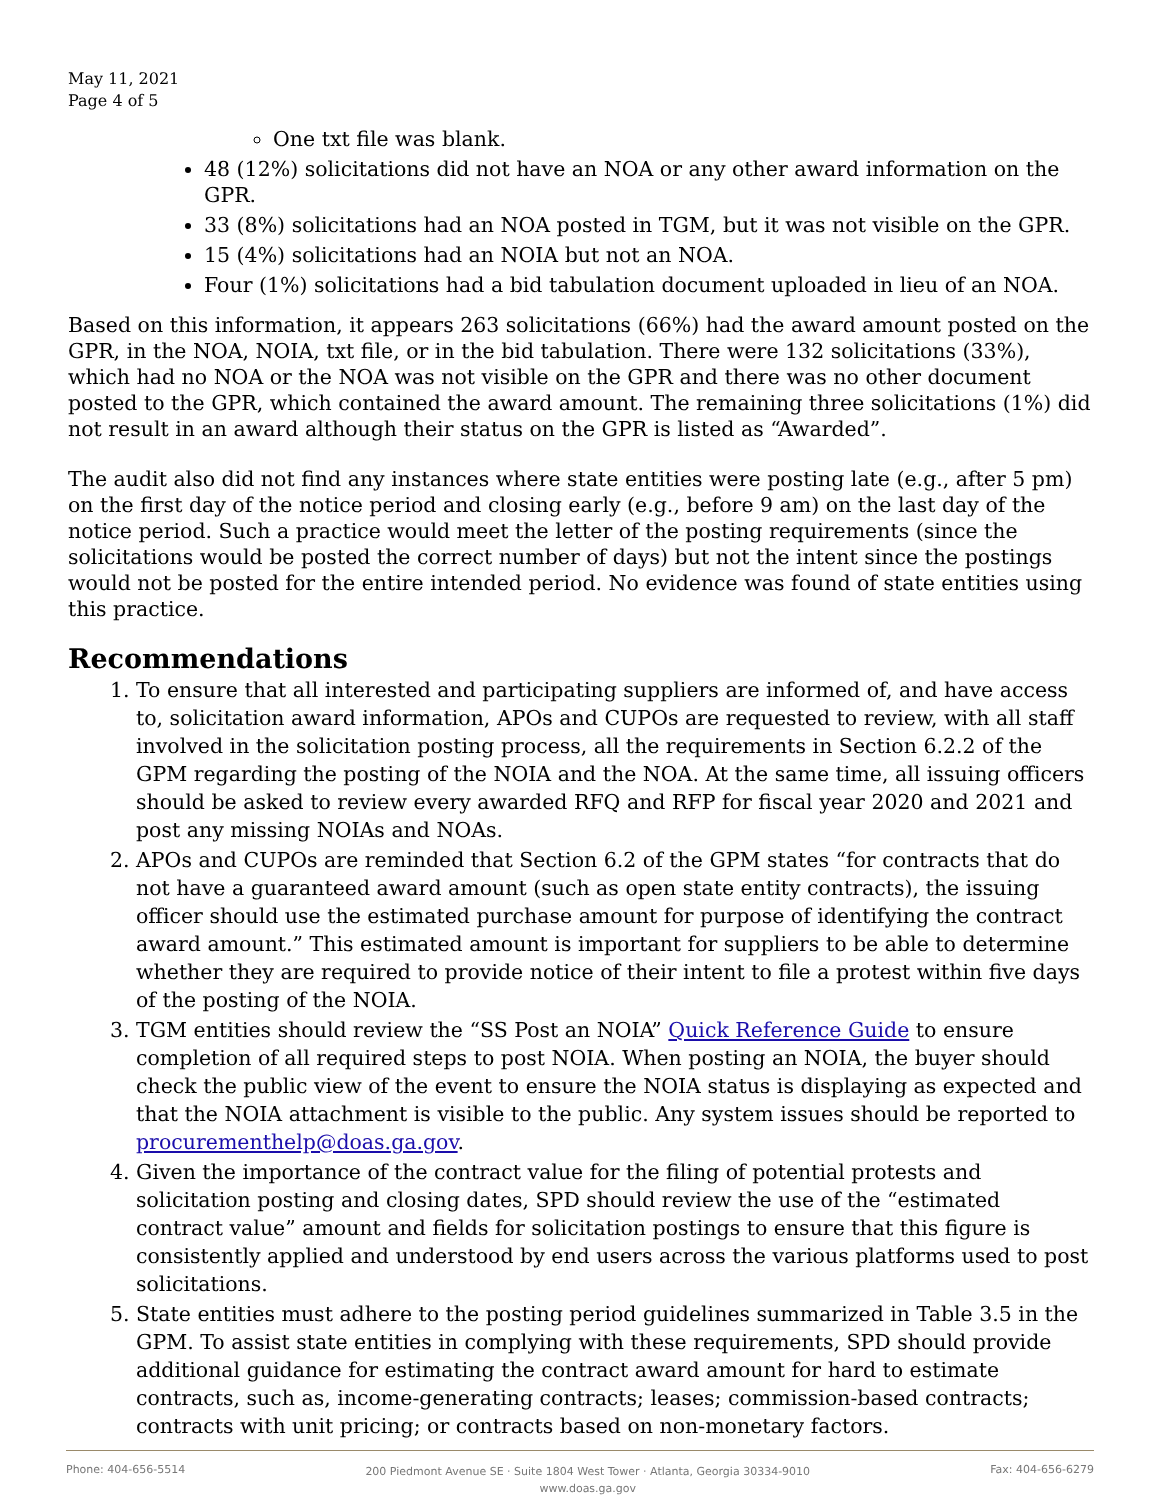May 11, 2021
Page 4 of 5
One txt file was blank.
48 (12%) solicitations did not have an NOA or any other award information on the GPR.
33 (8%) solicitations had an NOA posted in TGM, but it was not visible on the GPR.
15 (4%) solicitations had an NOIA but not an NOA.
Four (1%) solicitations had a bid tabulation document uploaded in lieu of an NOA.
Based on this information, it appears 263 solicitations (66%) had the award amount posted on the GPR, in the NOA, NOIA, txt file, or in the bid tabulation. There were 132 solicitations (33%), which had no NOA or the NOA was not visible on the GPR and there was no other document posted to the GPR, which contained the award amount. The remaining three solicitations (1%) did not result in an award although their status on the GPR is listed as “Awarded”.
The audit also did not find any instances where state entities were posting late (e.g., after 5 pm) on the first day of the notice period and closing early (e.g., before 9 am) on the last day of the notice period. Such a practice would meet the letter of the posting requirements (since the solicitations would be posted the correct number of days) but not the intent since the postings would not be posted for the entire intended period. No evidence was found of state entities using this practice.
Recommendations
1. To ensure that all interested and participating suppliers are informed of, and have access to, solicitation award information, APOs and CUPOs are requested to review, with all staff involved in the solicitation posting process, all the requirements in Section 6.2.2 of the GPM regarding the posting of the NOIA and the NOA. At the same time, all issuing officers should be asked to review every awarded RFQ and RFP for fiscal year 2020 and 2021 and post any missing NOIAs and NOAs.
2. APOs and CUPOs are reminded that Section 6.2 of the GPM states “for contracts that do not have a guaranteed award amount (such as open state entity contracts), the issuing officer should use the estimated purchase amount for purpose of identifying the contract award amount.” This estimated amount is important for suppliers to be able to determine whether they are required to provide notice of their intent to file a protest within five days of the posting of the NOIA.
3. TGM entities should review the “SS Post an NOIA” Quick Reference Guide to ensure completion of all required steps to post NOIA. When posting an NOIA, the buyer should check the public view of the event to ensure the NOIA status is displaying as expected and that the NOIA attachment is visible to the public. Any system issues should be reported to procurementhelp@doas.ga.gov.
4. Given the importance of the contract value for the filing of potential protests and solicitation posting and closing dates, SPD should review the use of the “estimated contract value” amount and fields for solicitation postings to ensure that this figure is consistently applied and understood by end users across the various platforms used to post solicitations.
5. State entities must adhere to the posting period guidelines summarized in Table 3.5 in the GPM. To assist state entities in complying with these requirements, SPD should provide additional guidance for estimating the contract award amount for hard to estimate contracts, such as, income-generating contracts; leases; commission-based contracts; contracts with unit pricing; or contracts based on non-monetary factors.
Phone: 404-656-5514 200 Piedmont Avenue SE · Suite 1804 West Tower · Atlanta, Georgia 30334-9010
www.doas.ga.gov Fax: 404-656-6279